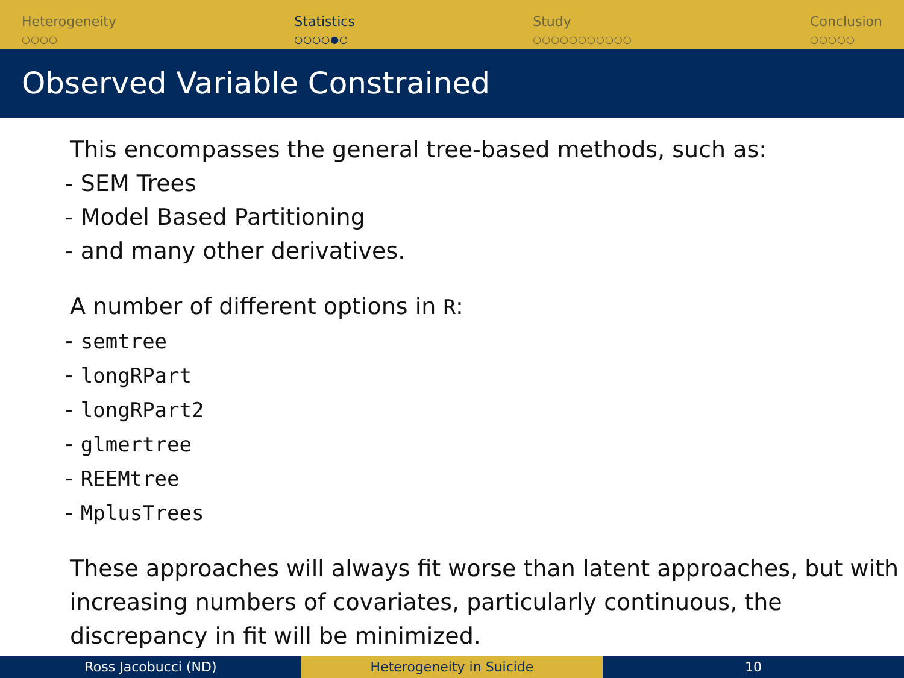Heterogeneity
○○○○
Statistics
○○○○●○
Study
○○○○○○○○○○○
Conclusion
○○○○○
Observed Variable Constrained
This encompasses the general tree-based methods, such as:
- SEM Trees
- Model Based Partitioning
- and many other derivatives.
A number of different options in R:
- semtree
- longRPart
- longRPart2
- glmertree
- REEMtree
- MplusTrees
These approaches will always fit worse than latent approaches, but with increasing numbers of covariates, particularly continuous, the discrepancy in fit will be minimized.
Ross Jacobucci (ND) Heterogeneity in Suicide 10